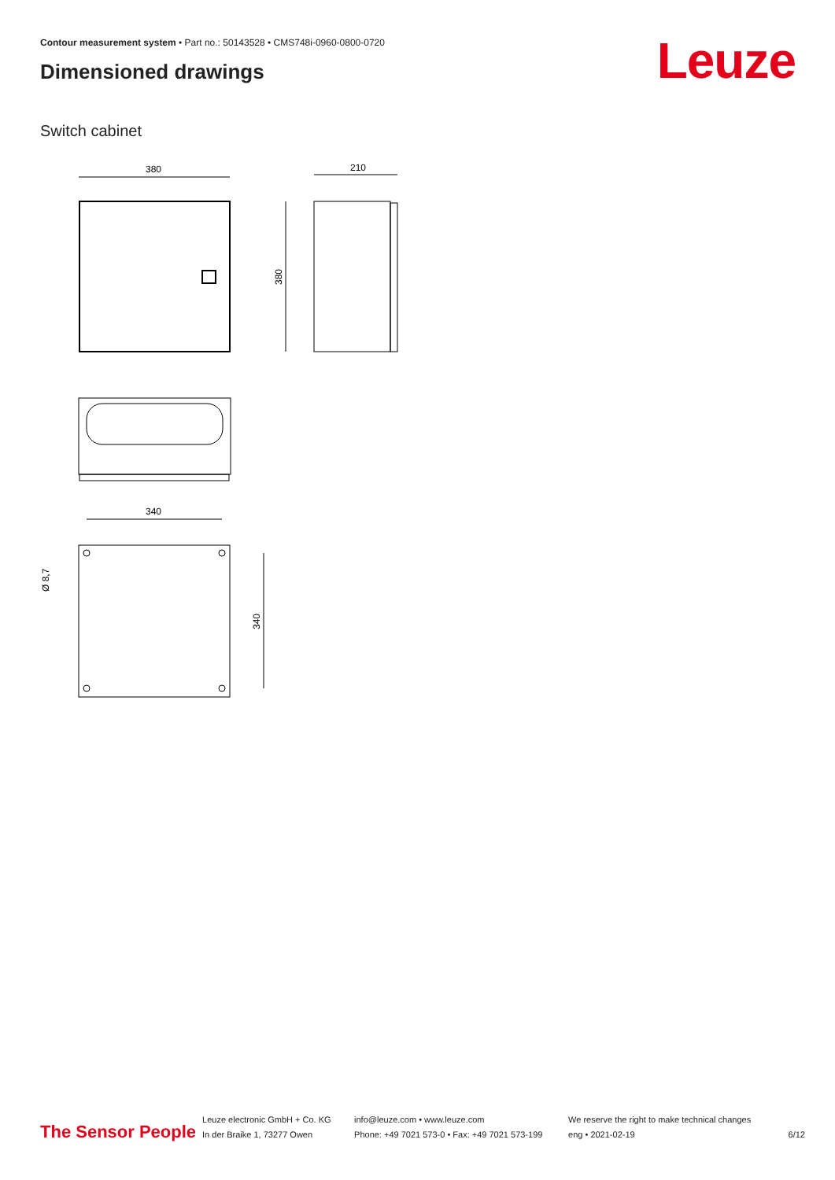Contour measurement system • Part no.: 50143528 • CMS748i-0960-0800-0720
Dimensioned drawings Leuze
Switch cabinet
380
210
380
340
340
Ø 8,7
The Sensor People
Leuze electronic GmbH + Co. KG
In der Braike 1, 73277 Owen
info@leuze.com • www.leuze.com
Phone: +49 7021 573-0 • Fax: +49 7021 573-199
We reserve the right to make technical changes
eng • 2021-02-19
6/12